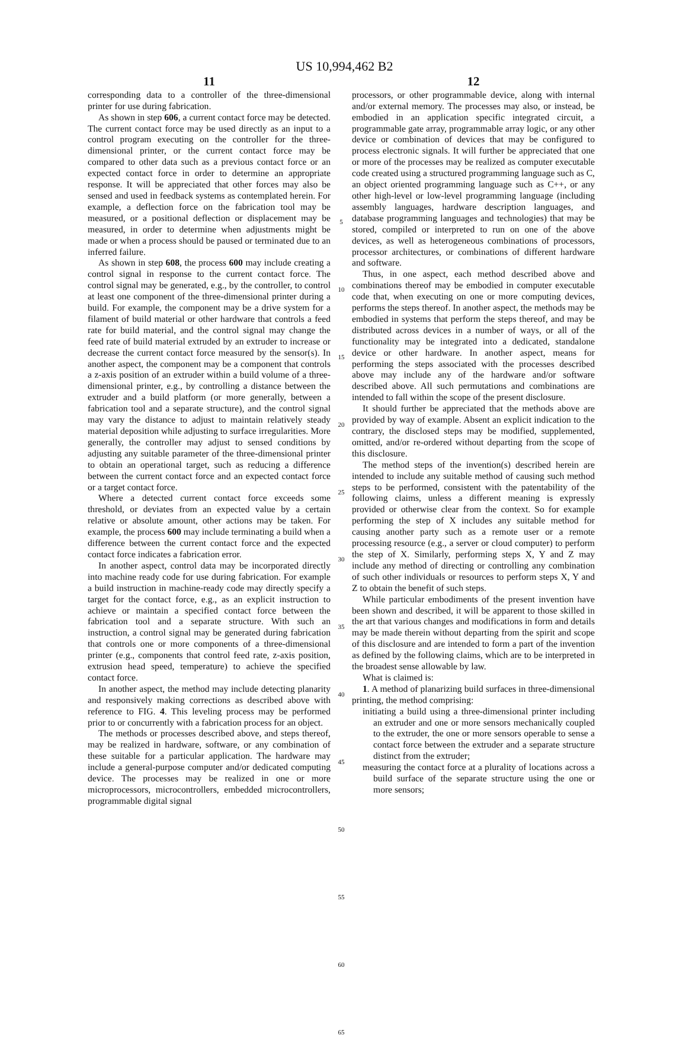US 10,994,462 B2
11
corresponding data to a controller of the three-dimensional printer for use during fabrication.
As shown in step 606, a current contact force may be detected. The current contact force may be used directly as an input to a control program executing on the controller for the three-dimensional printer, or the current contact force may be compared to other data such as a previous contact force or an expected contact force in order to determine an appropriate response. It will be appreciated that other forces may also be sensed and used in feedback systems as contemplated herein. For example, a deflection force on the fabrication tool may be measured, or a positional deflection or displacement may be measured, in order to determine when adjustments might be made or when a process should be paused or terminated due to an inferred failure.
As shown in step 608, the process 600 may include creating a control signal in response to the current contact force. The control signal may be generated, e.g., by the controller, to control at least one component of the three-dimensional printer during a build. For example, the component may be a drive system for a filament of build material or other hardware that controls a feed rate for build material, and the control signal may change the feed rate of build material extruded by an extruder to increase or decrease the current contact force measured by the sensor(s). In another aspect, the component may be a component that controls a z-axis position of an extruder within a build volume of a three-dimensional printer, e.g., by controlling a distance between the extruder and a build platform (or more generally, between a fabrication tool and a separate structure), and the control signal may vary the distance to adjust to maintain relatively steady material deposition while adjusting to surface irregularities. More generally, the controller may adjust to sensed conditions by adjusting any suitable parameter of the three-dimensional printer to obtain an operational target, such as reducing a difference between the current contact force and an expected contact force or a target contact force.
Where a detected current contact force exceeds some threshold, or deviates from an expected value by a certain relative or absolute amount, other actions may be taken. For example, the process 600 may include terminating a build when a difference between the current contact force and the expected contact force indicates a fabrication error.
In another aspect, control data may be incorporated directly into machine ready code for use during fabrication. For example a build instruction in machine-ready code may directly specify a target for the contact force, e.g., as an explicit instruction to achieve or maintain a specified contact force between the fabrication tool and a separate structure. With such an instruction, a control signal may be generated during fabrication that controls one or more components of a three-dimensional printer (e.g., components that control feed rate, z-axis position, extrusion head speed, temperature) to achieve the specified contact force.
In another aspect, the method may include detecting planarity and responsively making corrections as described above with reference to FIG. 4. This leveling process may be performed prior to or concurrently with a fabrication process for an object.
The methods or processes described above, and steps thereof, may be realized in hardware, software, or any combination of these suitable for a particular application. The hardware may include a general-purpose computer and/or dedicated computing device. The processes may be realized in one or more microprocessors, microcontrollers, embedded microcontrollers, programmable digital signal
5
10
15
20
25
30
35
40
45
50
55
60
65
12
processors, or other programmable device, along with internal and/or external memory. The processes may also, or instead, be embodied in an application specific integrated circuit, a programmable gate array, programmable array logic, or any other device or combination of devices that may be configured to process electronic signals. It will further be appreciated that one or more of the processes may be realized as computer executable code created using a structured programming language such as C, an object oriented programming language such as C++, or any other high-level or low-level programming language (including assembly languages, hardware description languages, and database programming languages and technologies) that may be stored, compiled or interpreted to run on one of the above devices, as well as heterogeneous combinations of processors, processor architectures, or combinations of different hardware and software.
Thus, in one aspect, each method described above and combinations thereof may be embodied in computer executable code that, when executing on one or more computing devices, performs the steps thereof. In another aspect, the methods may be embodied in systems that perform the steps thereof, and may be distributed across devices in a number of ways, or all of the functionality may be integrated into a dedicated, standalone device or other hardware. In another aspect, means for performing the steps associated with the processes described above may include any of the hardware and/or software described above. All such permutations and combinations are intended to fall within the scope of the present disclosure.
It should further be appreciated that the methods above are provided by way of example. Absent an explicit indication to the contrary, the disclosed steps may be modified, supplemented, omitted, and/or re-ordered without departing from the scope of this disclosure.
The method steps of the invention(s) described herein are intended to include any suitable method of causing such method steps to be performed, consistent with the patentability of the following claims, unless a different meaning is expressly provided or otherwise clear from the context. So for example performing the step of X includes any suitable method for causing another party such as a remote user or a remote processing resource (e.g., a server or cloud computer) to perform the step of X. Similarly, performing steps X, Y and Z may include any method of directing or controlling any combination of such other individuals or resources to perform steps X, Y and Z to obtain the benefit of such steps.
While particular embodiments of the present invention have been shown and described, it will be apparent to those skilled in the art that various changes and modifications in form and details may be made therein without departing from the spirit and scope of this disclosure and are intended to form a part of the invention as defined by the following claims, which are to be interpreted in the broadest sense allowable by law.
What is claimed is:
1. A method of planarizing build surfaces in three-dimensional printing, the method comprising:
initiating a build using a three-dimensional printer including an extruder and one or more sensors mechanically coupled to the extruder, the one or more sensors operable to sense a contact force between the extruder and a separate structure distinct from the extruder;
measuring the contact force at a plurality of locations across a build surface of the separate structure using the one or more sensors;